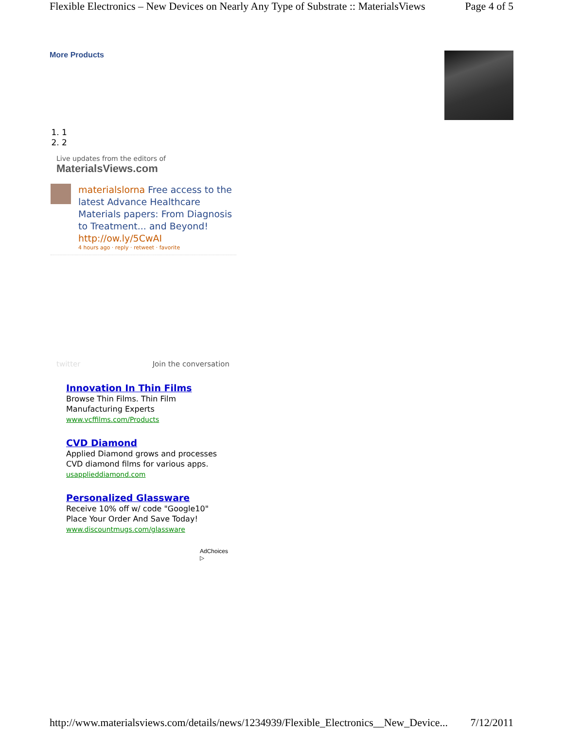Flexible Electronics – New Devices on Nearly Any Type of Substrate :: MaterialsViews Page 4 of 5
More Products
1. 1
2. 2
Live updates from the editors of
MaterialsViews.com
materialslorna Free access to the latest Advance Healthcare Materials papers: From Diagnosis to Treatment... and Beyond! http://ow.ly/5CwAI
4 hours ago · reply · retweet · favorite
twitter Join the conversation
Innovation In Thin Films
Browse Thin Films. Thin Film Manufacturing Experts
www.vcffilms.com/Products
CVD Diamond
Applied Diamond grows and processes CVD diamond films for various apps.
usapplieddiamond.com
Personalized Glassware
Receive 10% off w/ code "Google10" Place Your Order And Save Today!
www.discountmugs.com/glassware
AdChoices ▷
http://www.materialsviews.com/details/news/1234939/Flexible_Electronics__New_Device... 7/12/2011